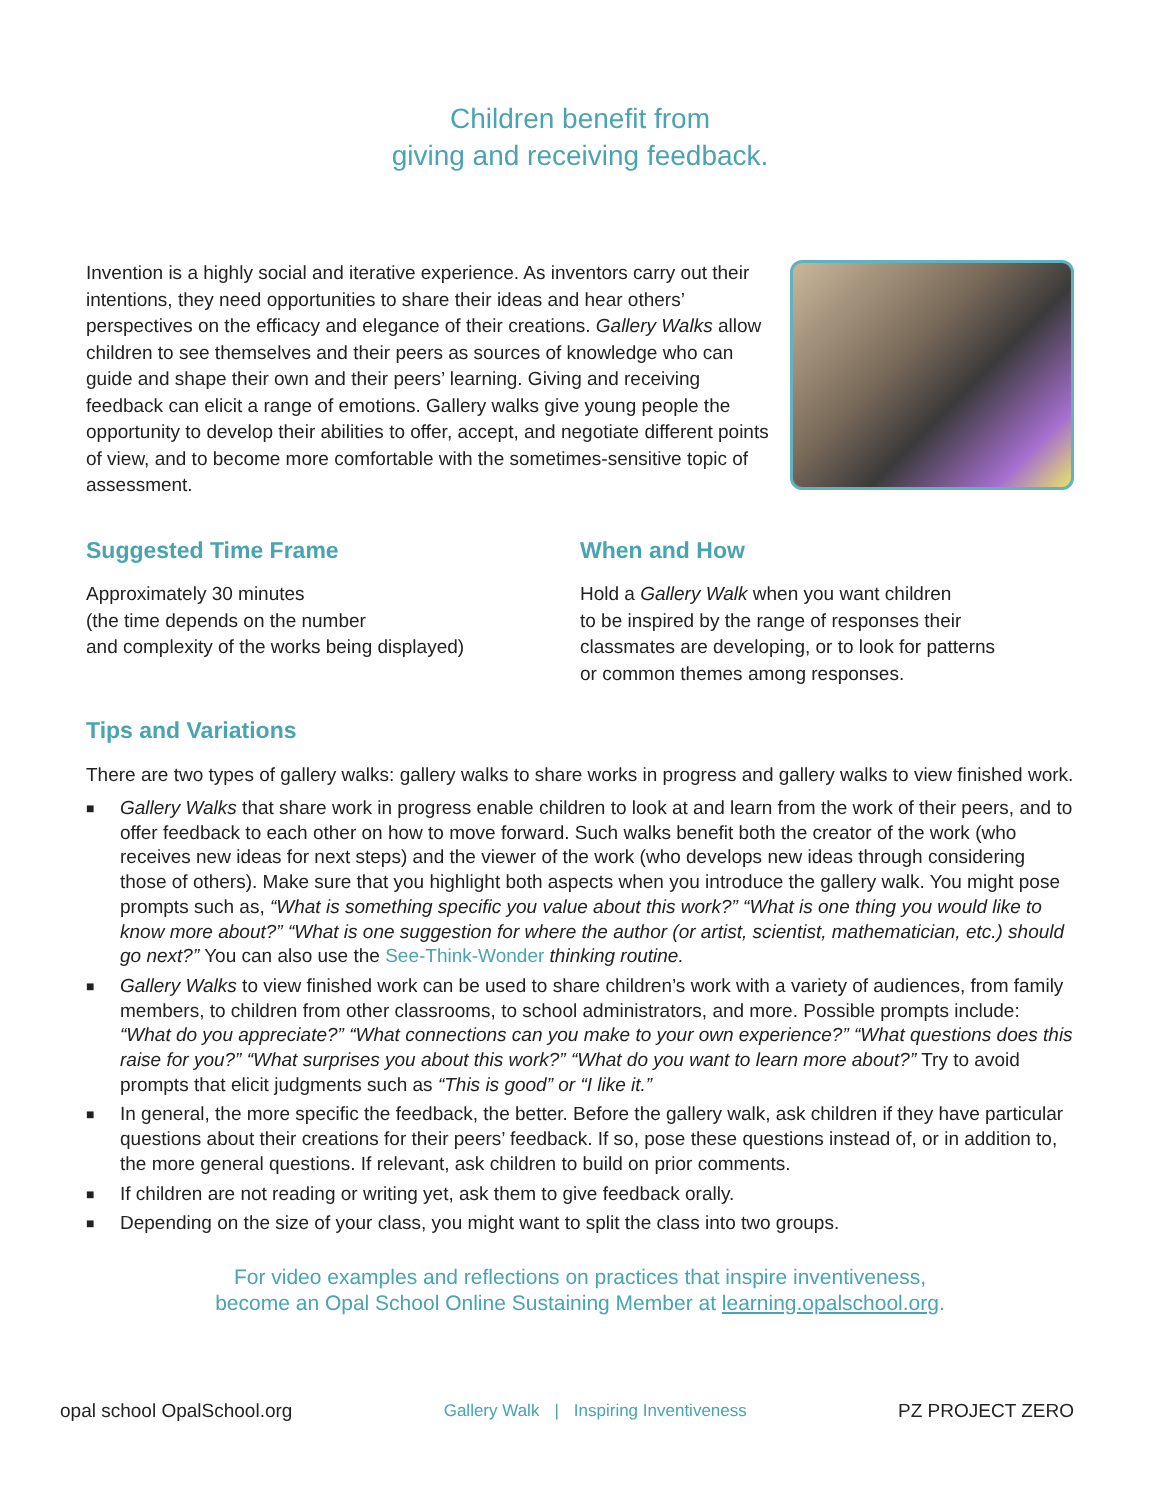Children benefit from
giving and receiving feedback.
Invention is a highly social and iterative experience. As inventors carry out their intentions, they need opportunities to share their ideas and hear others’ perspectives on the efficacy and elegance of their creations. Gallery Walks allow children to see themselves and their peers as sources of knowledge who can guide and shape their own and their peers’ learning. Giving and receiving feedback can elicit a range of emotions. Gallery walks give young people the opportunity to develop their abilities to offer, accept, and negotiate different points of view, and to become more comfortable with the sometimes-sensitive topic of assessment.
Suggested Time Frame
Approximately 30 minutes
(the time depends on the number
and complexity of the works being displayed)
When and How
Hold a Gallery Walk when you want children
to be inspired by the range of responses their
classmates are developing, or to look for patterns
or common themes among responses.
Tips and Variations
There are two types of gallery walks: gallery walks to share works in progress and gallery walks to view finished work.
■ Gallery Walks that share work in progress enable children to look at and learn from the work of their peers, and to offer feedback to each other on how to move forward. Such walks benefit both the creator of the work (who receives new ideas for next steps) and the viewer of the work (who develops new ideas through considering those of others). Make sure that you highlight both aspects when you introduce the gallery walk. You might pose prompts such as, “What is something specific you value about this work?” “What is one thing you would like to know more about?” “What is one suggestion for where the author (or artist, scientist, mathematician, etc.) should go next?” You can also use the See-Think-Wonder thinking routine.
■ Gallery Walks to view finished work can be used to share children’s work with a variety of audiences, from family members, to children from other classrooms, to school administrators, and more. Possible prompts include: “What do you appreciate?” “What connections can you make to your own experience?” “What questions does this raise for you?” “What surprises you about this work?” “What do you want to learn more about?” Try to avoid prompts that elicit judgments such as “This is good” or “I like it.”
■ In general, the more specific the feedback, the better. Before the gallery walk, ask children if they have particular questions about their creations for their peers’ feedback. If so, pose these questions instead of, or in addition to, the more general questions. If relevant, ask children to build on prior comments.
■ If children are not reading or writing yet, ask them to give feedback orally.
■ Depending on the size of your class, you might want to split the class into two groups.
For video examples and reflections on practices that inspire inventiveness,
become an Opal School Online Sustaining Member at learning.opalschool.org.
opal school OpalSchool.org
Gallery Walk | Inspiring Inventiveness
PZ PROJECT ZERO